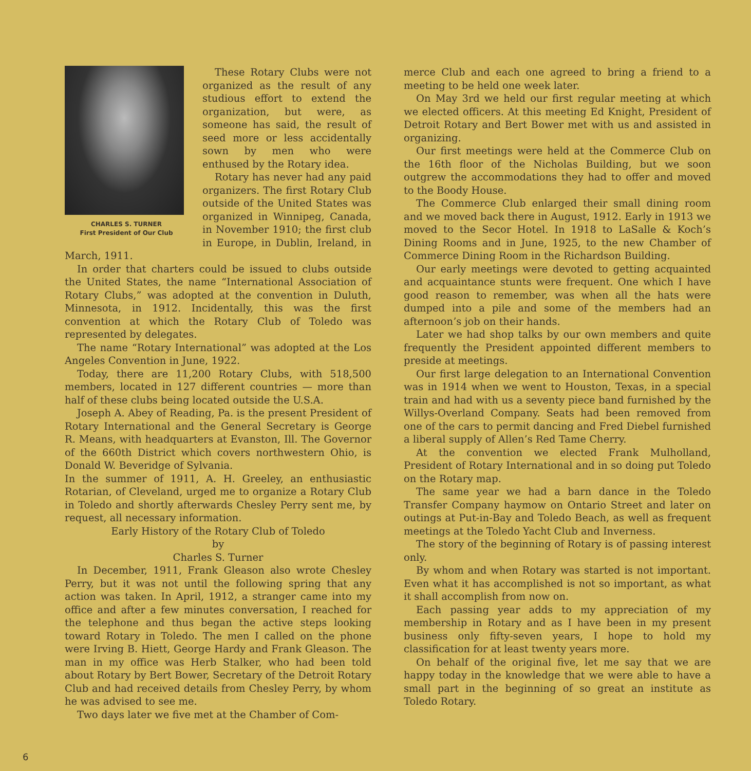CHARLES S. TURNER
First President of Our Club
These Rotary Clubs were not organized as the result of any studious effort to extend the organization, but were, as someone has said, the result of seed more or less accidentally sown by men who were enthused by the Rotary idea.
Rotary has never had any paid organizers. The first Rotary Club outside of the United States was organized in Winnipeg, Canada, in November 1910; the first club in Europe, in Dublin, Ireland, in March, 1911.
In order that charters could be issued to clubs outside the United States, the name “International Association of Rotary Clubs,” was adopted at the convention in Duluth, Minnesota, in 1912. Incidentally, this was the first convention at which the Rotary Club of Toledo was represented by delegates.
The name “Rotary International” was adopted at the Los Angeles Convention in June, 1922.
Today, there are 11,200 Rotary Clubs, with 518,500 members, located in 127 different countries — more than half of these clubs being located outside the U.S.A.
Joseph A. Abey of Reading, Pa. is the present President of Rotary International and the General Secretary is George R. Means, with headquarters at Evanston, Ill. The Governor of the 660th District which covers northwestern Ohio, is Donald W. Beveridge of Sylvania.
In the summer of 1911, A. H. Greeley, an enthusiastic Rotarian, of Cleveland, urged me to organize a Rotary Club in Toledo and shortly afterwards Chesley Perry sent me, by request, all necessary information.
Early History of the Rotary Club of Toledo
by
Charles S. Turner
In December, 1911, Frank Gleason also wrote Chesley Perry, but it was not until the following spring that any action was taken. In April, 1912, a stranger came into my office and after a few minutes conversation, I reached for the telephone and thus began the active steps looking toward Rotary in Toledo. The men I called on the phone were Irving B. Hiett, George Hardy and Frank Gleason. The man in my office was Herb Stalker, who had been told about Rotary by Bert Bower, Secretary of the Detroit Rotary Club and had received details from Chesley Perry, by whom he was advised to see me.
Two days later we five met at the Chamber of Com-
merce Club and each one agreed to bring a friend to a meeting to be held one week later.
On May 3rd we held our first regular meeting at which we elected officers. At this meeting Ed Knight, President of Detroit Rotary and Bert Bower met with us and assisted in organizing.
Our first meetings were held at the Commerce Club on the 16th floor of the Nicholas Building, but we soon outgrew the accommodations they had to offer and moved to the Boody House.
The Commerce Club enlarged their small dining room and we moved back there in August, 1912. Early in 1913 we moved to the Secor Hotel. In 1918 to LaSalle & Koch’s Dining Rooms and in June, 1925, to the new Chamber of Commerce Dining Room in the Richardson Building.
Our early meetings were devoted to getting acquainted and acquaintance stunts were frequent. One which I have good reason to remember, was when all the hats were dumped into a pile and some of the members had an afternoon’s job on their hands.
Later we had shop talks by our own members and quite frequently the President appointed different members to preside at meetings.
Our first large delegation to an International Convention was in 1914 when we went to Houston, Texas, in a special train and had with us a seventy piece band furnished by the Willys-Overland Company. Seats had been removed from one of the cars to permit dancing and Fred Diebel furnished a liberal supply of Allen’s Red Tame Cherry.
At the convention we elected Frank Mulholland, President of Rotary International and in so doing put Toledo on the Rotary map.
The same year we had a barn dance in the Toledo Transfer Company haymow on Ontario Street and later on outings at Put-in-Bay and Toledo Beach, as well as frequent meetings at the Toledo Yacht Club and Inverness.
The story of the beginning of Rotary is of passing interest only.
By whom and when Rotary was started is not important. Even what it has accomplished is not so important, as what it shall accomplish from now on.
Each passing year adds to my appreciation of my membership in Rotary and as I have been in my present business only fifty-seven years, I hope to hold my classification for at least twenty years more.
On behalf of the original five, let me say that we are happy today in the knowledge that we were able to have a small part in the beginning of so great an institute as Toledo Rotary.
6